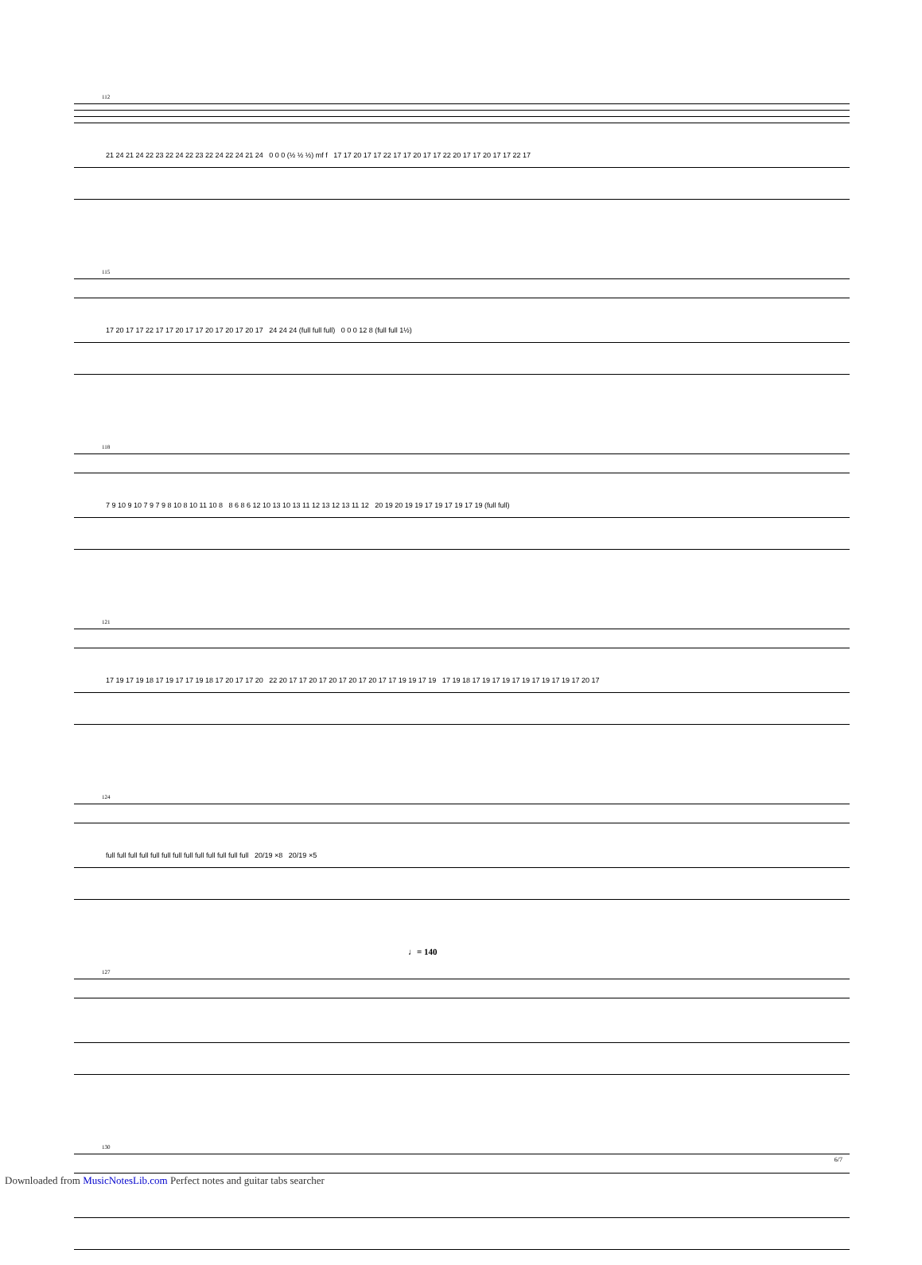112
21 24 21 24 22 23 22 24 22 23 22 24 22 24 21 24 0 0 0 (½ ½ ½) mf f 17 17 20 17 17 22 17 17 20 17 17 22 20 17 17 20 17 17 22 17
115
17 20 17 17 22 17 17 20 17 17 20 17 20 17 20 17 24 24 24 (full full full) 0 0 0 12 8 (full full 1½)
118
7 9 10 9 10 7 9 7 9 8 10 8 10 11 10 8 8 6 8 6 12 10 13 10 13 11 12 13 12 13 11 12 20 19 20 19 19 17 19 17 19 17 19 (full full)
121
17 19 17 19 18 17 19 17 17 19 18 17 20 17 17 20 22 20 17 17 20 17 20 17 20 17 20 17 17 19 19 17 19 17 19 18 17 19 17 19 17 19 17 19 17 19 17 20 17
124
full full full full full full full full full full full full full 20/19 ×8 20/19 ×5
127
♩= 140
130
6/7
Downloaded from MusicNotesLib.com Perfect notes and guitar tabs searcher